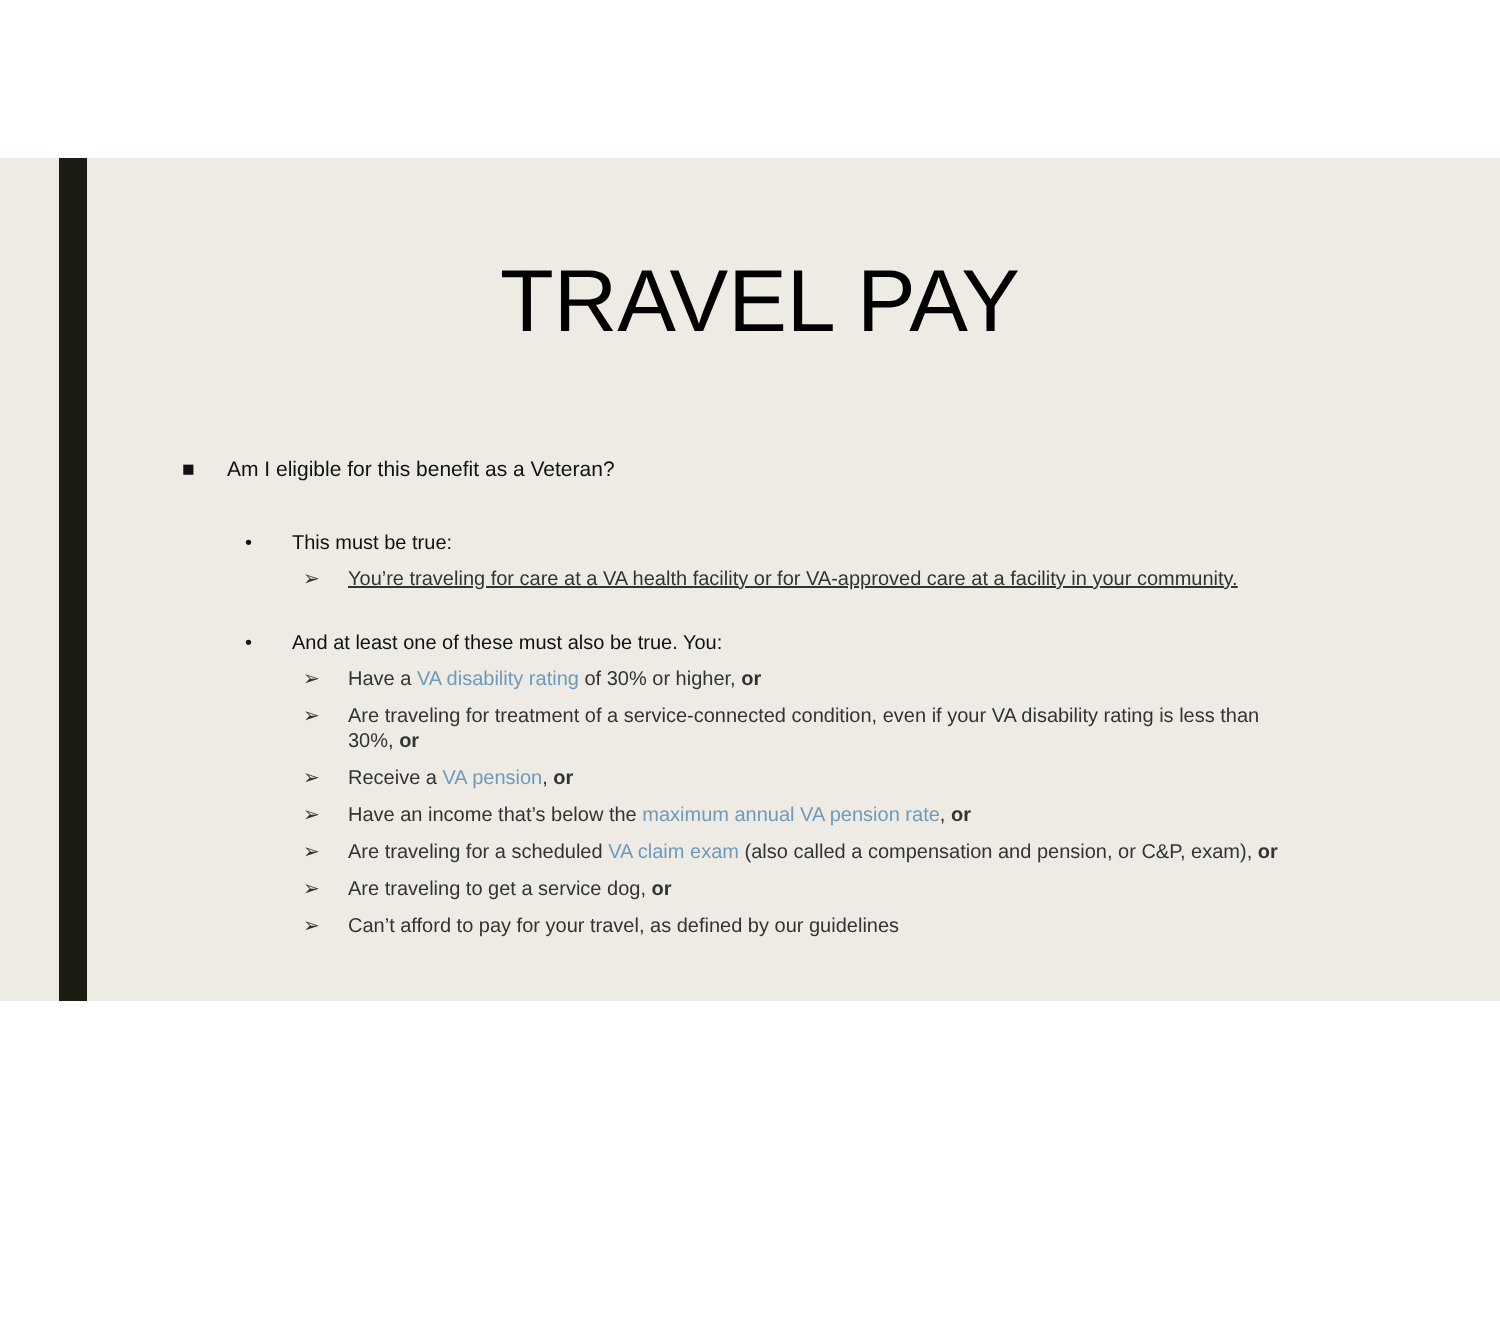TRAVEL PAY
■ Am I eligible for this benefit as a Veteran?
• This must be true:
➢
You’re traveling for care at a VA health facility or for VA-approved care at a facility in your community.
• And at least one of these must also be true. You:
➢
Have a VA disability rating of 30% or higher, or
➢
Are traveling for treatment of a service-connected condition, even if your VA disability rating is less than 30%, or
➢
Receive a VA pension, or
➢
Have an income that’s below the maximum annual VA pension rate, or
➢
Are traveling for a scheduled VA claim exam (also called a compensation and pension, or C&P, exam), or
➢
Are traveling to get a service dog, or
➢
Can’t afford to pay for your travel, as defined by our guidelines